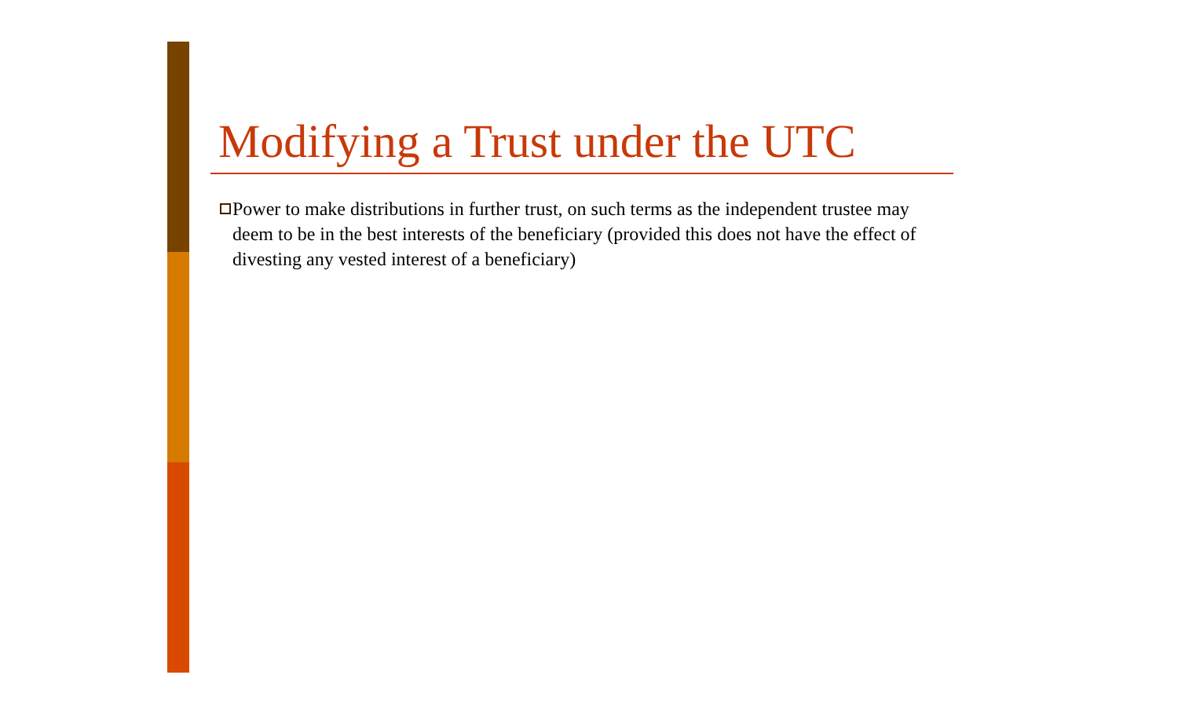Modifying a Trust under the UTC
Power to make distributions in further trust, on such terms as the independent trustee may deem to be in the best interests of the beneficiary (provided this does not have the effect of divesting any vested interest of a beneficiary)